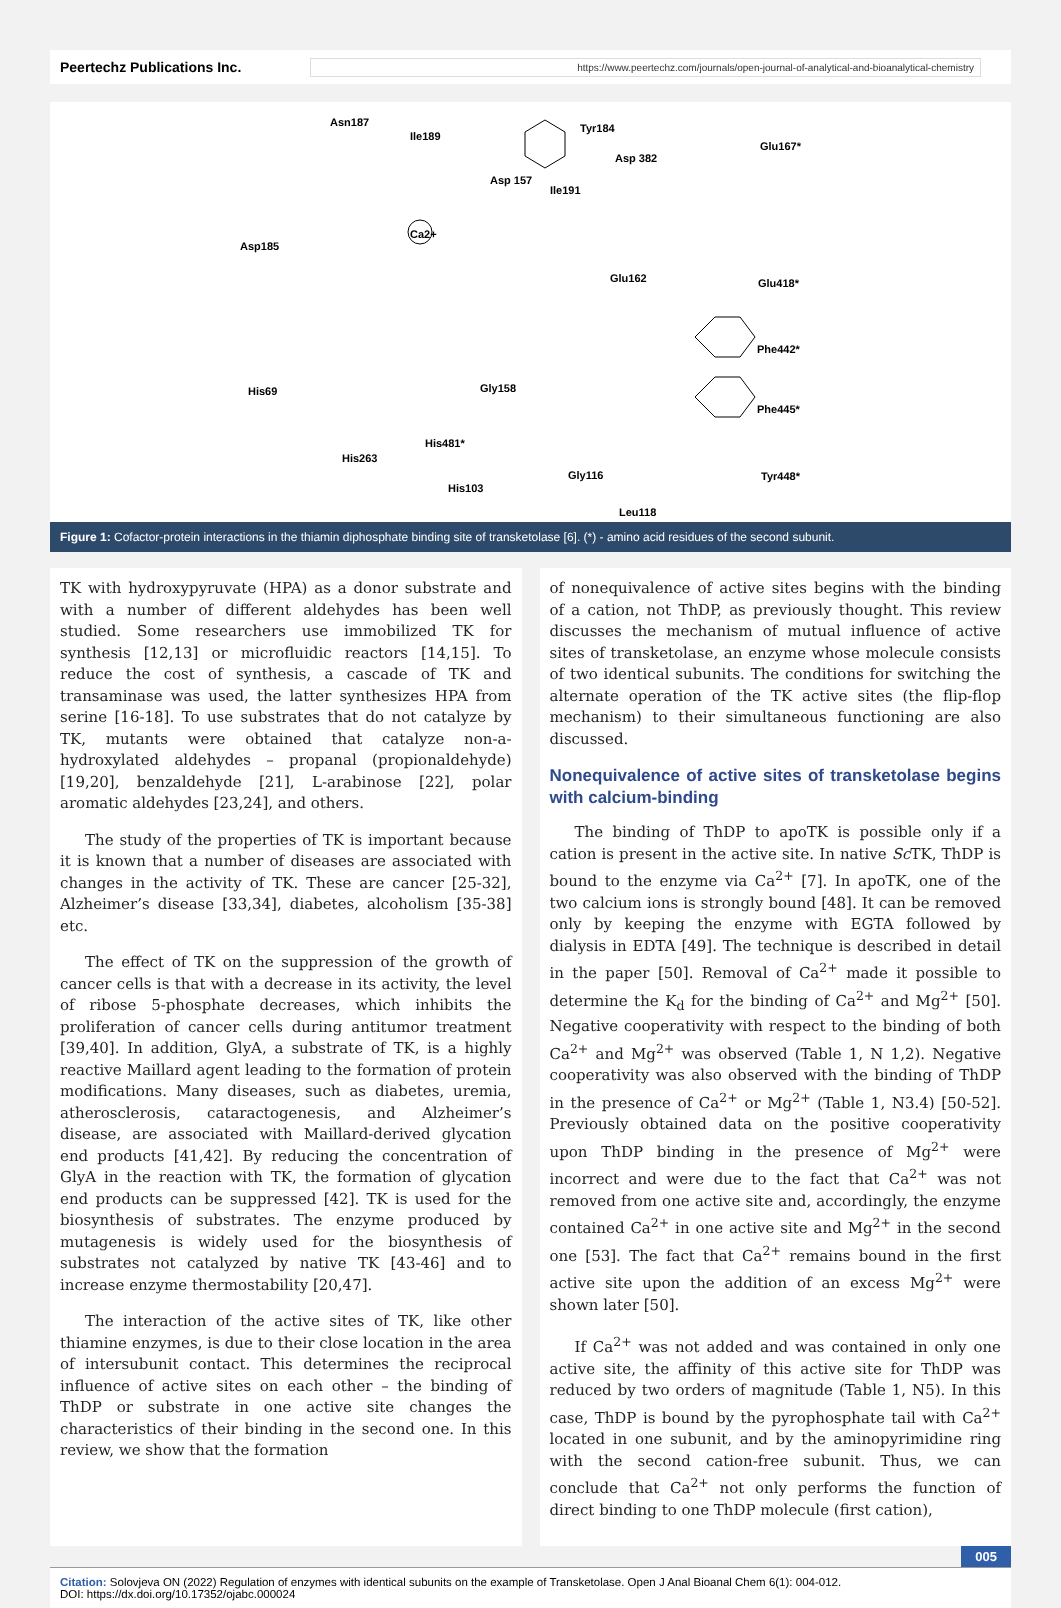Peertechz Publications Inc.
https://www.peertechz.com/journals/open-journal-of-analytical-and-bioanalytical-chemistry
Asn187
Ile189
Tyr184
Glu167*
Asp 382
Asp 157
Ile191
Asp185
Ca2+
Glu162
Glu418*
Phe442*
Phe445*
His69
Gly158
His481*
His263
Gly116
His103
Tyr448*
Leu118
Figure 1: Cofactor-protein interactions in the thiamin diphosphate binding site of transketolase [6]. (*) - amino acid residues of the second subunit.
TK with hydroxypyruvate (HPA) as a donor substrate and with a number of different aldehydes has been well studied. Some researchers use immobilized TK for synthesis [12,13] or microfluidic reactors [14,15]. To reduce the cost of synthesis, a cascade of TK and transaminase was used, the latter synthesizes HPA from serine [16-18]. To use substrates that do not catalyze by TK, mutants were obtained that catalyze non-a-hydroxylated aldehydes – propanal (propionaldehyde) [19,20], benzaldehyde [21], L-arabinose [22], polar aromatic aldehydes [23,24], and others.
The study of the properties of TK is important because it is known that a number of diseases are associated with changes in the activity of TK. These are cancer [25-32], Alzheimer’s disease [33,34], diabetes, alcoholism [35-38] etc.
The effect of TK on the suppression of the growth of cancer cells is that with a decrease in its activity, the level of ribose 5-phosphate decreases, which inhibits the proliferation of cancer cells during antitumor treatment [39,40]. In addition, GlyA, a substrate of TK, is a highly reactive Maillard agent leading to the formation of protein modifications. Many diseases, such as diabetes, uremia, atherosclerosis, cataractogenesis, and Alzheimer’s disease, are associated with Maillard-derived glycation end products [41,42]. By reducing the concentration of GlyA in the reaction with TK, the formation of glycation end products can be suppressed [42]. TK is used for the biosynthesis of substrates. The enzyme produced by mutagenesis is widely used for the biosynthesis of substrates not catalyzed by native TK [43-46] and to increase enzyme thermostability [20,47].
The interaction of the active sites of TK, like other thiamine enzymes, is due to their close location in the area of intersubunit contact. This determines the reciprocal influence of active sites on each other – the binding of ThDP or substrate in one active site changes the characteristics of their binding in the second one. In this review, we show that the formation
of nonequivalence of active sites begins with the binding of a cation, not ThDP, as previously thought. This review discusses the mechanism of mutual influence of active sites of transketolase, an enzyme whose molecule consists of two identical subunits. The conditions for switching the alternate operation of the TK active sites (the flip-flop mechanism) to their simultaneous functioning are also discussed.
Nonequivalence of active sites of transketolase begins with calcium-binding
The binding of ThDP to apoTK is possible only if a cation is present in the active site. In native Sc TK, ThDP is bound to the enzyme via Ca<sup>2+</sup> [7]. In apoTK, one of the two calcium ions is strongly bound [48]. It can be removed only by keeping the enzyme with EGTA followed by dialysis in EDTA [49]. The technique is described in detail in the paper [50]. Removal of Ca<sup>2+</sup> made it possible to determine the K<sub>d</sub> for the binding of Ca<sup>2+</sup> and Mg<sup>2+</sup> [50]. Negative cooperativity with respect to the binding of both Ca<sup>2+</sup> and Mg<sup>2+</sup> was observed (Table 1, N 1,2). Negative cooperativity was also observed with the binding of ThDP in the presence of Ca<sup>2+</sup> or Mg<sup>2+</sup> (Table 1, N3.4) [50-52]. Previously obtained data on the positive cooperativity upon ThDP binding in the presence of Mg<sup>2+</sup> were incorrect and were due to the fact that Ca<sup>2+</sup> was not removed from one active site and, accordingly, the enzyme contained Ca<sup>2+</sup> in one active site and Mg<sup>2+</sup> in the second one [53]. The fact that Ca<sup>2+</sup> remains bound in the first active site upon the addition of an excess Mg<sup>2+</sup> were shown later [50].
If Ca<sup>2+</sup> was not added and was contained in only one active site, the affinity of this active site for ThDP was reduced by two orders of magnitude (Table 1, N5). In this case, ThDP is bound by the pyrophosphate tail with Ca<sup>2+</sup> located in one subunit, and by the aminopyrimidine ring with the second cation-free subunit. Thus, we can conclude that Ca<sup>2+</sup> not only performs the function of direct binding to one ThDP molecule (first cation),
005
Citation: Solovjeva ON (2022) Regulation of enzymes with identical subunits on the example of Transketolase. Open J Anal Bioanal Chem 6(1): 004-012.
DOI: https://dx.doi.org/10.17352/ojabc.000024